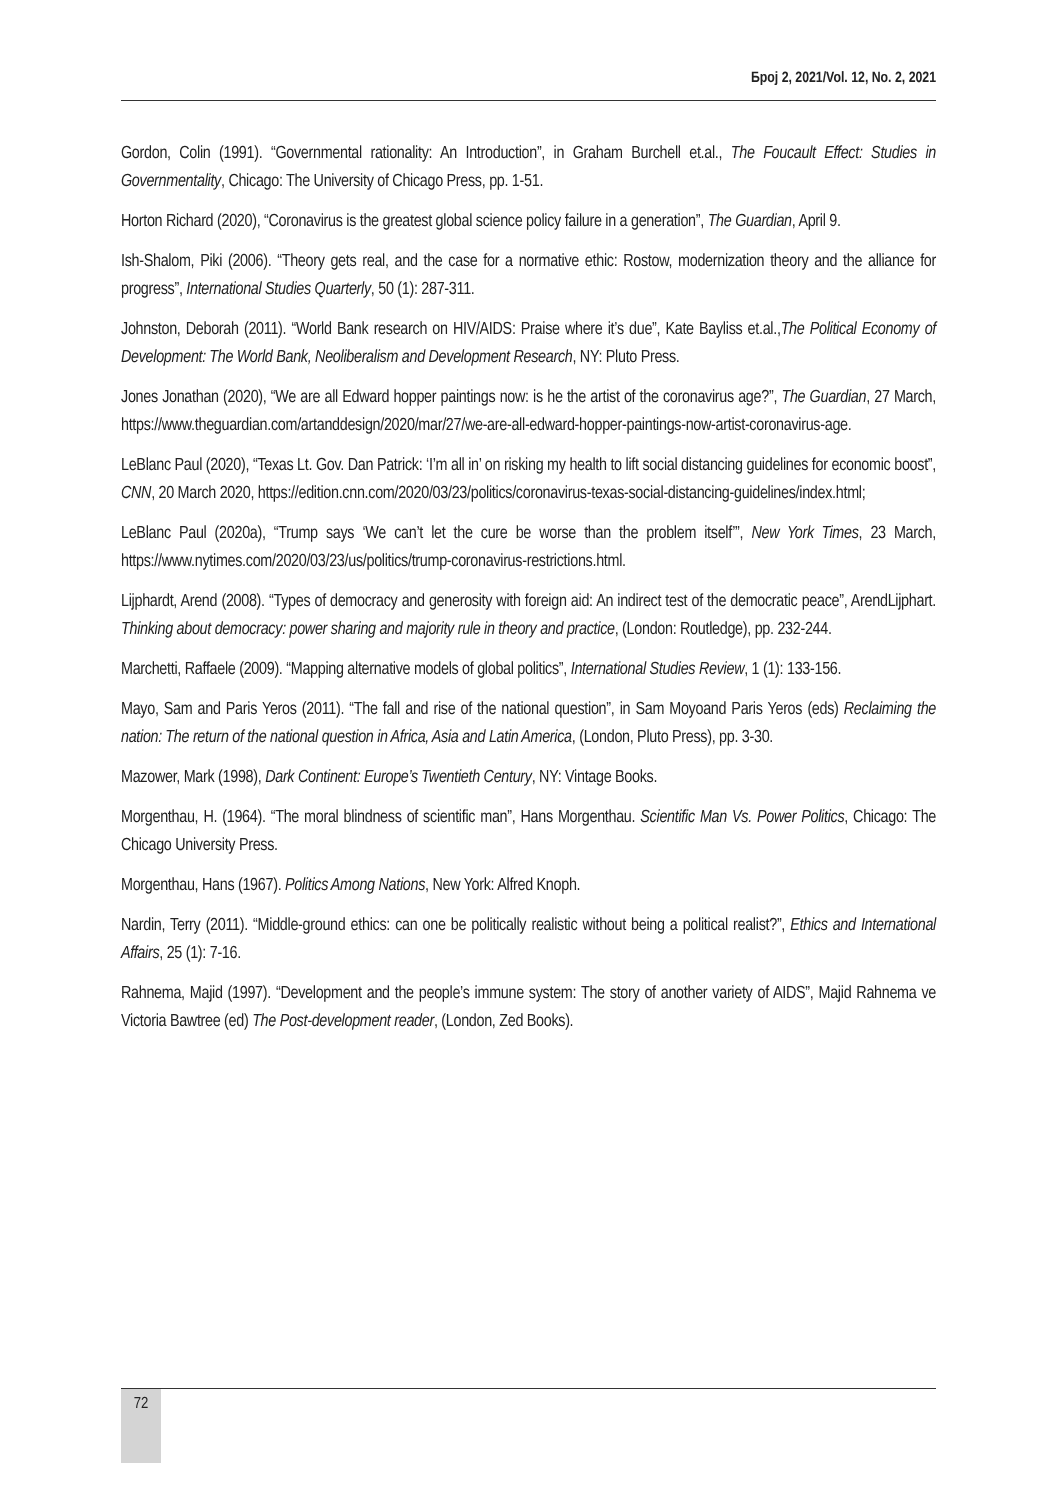Број 2, 2021/Vol. 12, No. 2, 2021
Gordon, Colin (1991). “Governmental rationality: An Introduction”, in Graham Burchell et.al., The Foucault Effect: Studies in Governmentality, Chicago: The University of Chicago Press, pp. 1-51.
Horton Richard (2020), “Coronavirus is the greatest global science policy failure in a generation”, The Guardian, April 9.
Ish-Shalom, Piki (2006). “Theory gets real, and the case for a normative ethic: Rostow, modernization theory and the alliance for progress”, International Studies Quarterly, 50 (1): 287-311.
Johnston, Deborah (2011). “World Bank research on HIV/AIDS: Praise where it’s due”, Kate Bayliss et.al.,The Political Economy of Development: The World Bank, Neoliberalism and Development Research, NY: Pluto Press.
Jones Jonathan (2020), “We are all Edward hopper paintings now: is he the artist of the coronavirus age?”, The Guardian, 27 March, https://www.theguardian.com/artanddesign/2020/mar/27/we-are-all-edward-hopper-paintings-now-artist-coronavirus-age.
LeBlanc Paul (2020), “Texas Lt. Gov. Dan Patrick: ‘I’m all in’ on risking my health to lift social distancing guidelines for economic boost”, CNN, 20 March 2020, https://edition.cnn.com/2020/03/23/politics/coronavirus-texas-social-distancing-guidelines/index.html;
LeBlanc Paul (2020a), “Trump says ‘We can’t let the cure be worse than the problem itself’”, New York Times, 23 March, https://www.nytimes.com/2020/03/23/us/politics/trump-coronavirus-restrictions.html.
Lijphardt, Arend (2008). “Types of democracy and generosity with foreign aid: An indirect test of the democratic peace”, ArendLijphart. Thinking about democracy: power sharing and majority rule in theory and practice, (London: Routledge), pp. 232-244.
Marchetti, Raffaele (2009). “Mapping alternative models of global politics”, International Studies Review, 1 (1): 133-156.
Mayo, Sam and Paris Yeros (2011). “The fall and rise of the national question”, in Sam Moyoand Paris Yeros (eds) Reclaiming the nation: The return of the national question in Africa, Asia and Latin America, (London, Pluto Press), pp. 3-30.
Mazower, Mark (1998), Dark Continent: Europe’s Twentieth Century, NY: Vintage Books.
Morgenthau, H. (1964). “The moral blindness of scientific man”, Hans Morgenthau. Scientific Man Vs. Power Politics, Chicago: The Chicago University Press.
Morgenthau, Hans (1967). Politics Among Nations, New York: Alfred Knoph.
Nardin, Terry (2011). “Middle-ground ethics: can one be politically realistic without being a political realist?”, Ethics and International Affairs, 25 (1): 7-16.
Rahnema, Majid (1997). “Development and the people’s immune system: The story of another variety of AIDS”, Majid Rahnema ve Victoria Bawtree (ed) The Post-development reader, (London, Zed Books).
72